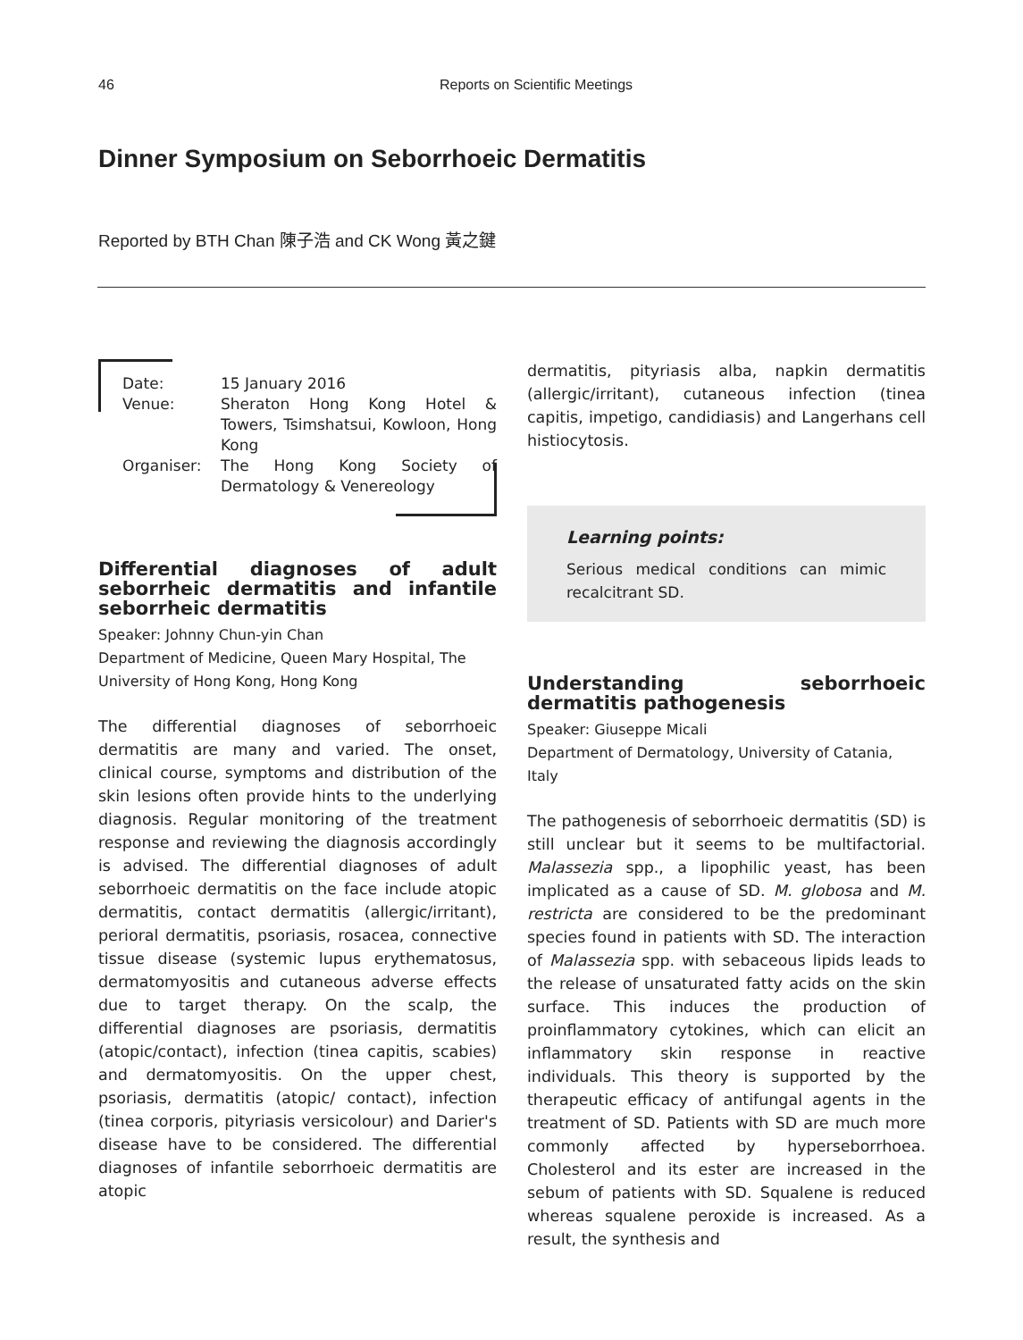46
Reports on Scientific Meetings
Dinner Symposium on Seborrhoeic Dermatitis
Reported by BTH Chan 陳子浩 and CK Wong 黃之鍵
| Date: | 15 January 2016 |
| Venue: | Sheraton Hong Kong Hotel & Towers, Tsimshatsui, Kowloon, Hong Kong |
| Organiser: | The Hong Kong Society of Dermatology & Venereology |
Differential diagnoses of adult seborrheic dermatitis and infantile seborrheic dermatitis
Speaker: Johnny Chun-yin Chan
Department of Medicine, Queen Mary Hospital, The University of Hong Kong, Hong Kong
The differential diagnoses of seborrhoeic dermatitis are many and varied. The onset, clinical course, symptoms and distribution of the skin lesions often provide hints to the underlying diagnosis. Regular monitoring of the treatment response and reviewing the diagnosis accordingly is advised. The differential diagnoses of adult seborrhoeic dermatitis on the face include atopic dermatitis, contact dermatitis (allergic/irritant), perioral dermatitis, psoriasis, rosacea, connective tissue disease (systemic lupus erythematosus, dermatomyositis and cutaneous adverse effects due to target therapy. On the scalp, the differential diagnoses are psoriasis, dermatitis (atopic/contact), infection (tinea capitis, scabies) and dermatomyositis. On the upper chest, psoriasis, dermatitis (atopic/ contact), infection (tinea corporis, pityriasis versicolour) and Darier's disease have to be considered. The differential diagnoses of infantile seborrhoeic dermatitis are atopic
dermatitis, pityriasis alba, napkin dermatitis (allergic/irritant), cutaneous infection (tinea capitis, impetigo, candidiasis) and Langerhans cell histiocytosis.
Learning points:
Serious medical conditions can mimic recalcitrant SD.
Understanding seborrhoeic dermatitis pathogenesis
Speaker: Giuseppe Micali
Department of Dermatology, University of Catania, Italy
The pathogenesis of seborrhoeic dermatitis (SD) is still unclear but it seems to be multifactorial. Malassezia spp., a lipophilic yeast, has been implicated as a cause of SD. M. globosa and M. restricta are considered to be the predominant species found in patients with SD. The interaction of Malassezia spp. with sebaceous lipids leads to the release of unsaturated fatty acids on the skin surface. This induces the production of proinflammatory cytokines, which can elicit an inflammatory skin response in reactive individuals. This theory is supported by the therapeutic efficacy of antifungal agents in the treatment of SD. Patients with SD are much more commonly affected by hyperseborrhoea. Cholesterol and its ester are increased in the sebum of patients with SD. Squalene is reduced whereas squalene peroxide is increased. As a result, the synthesis and